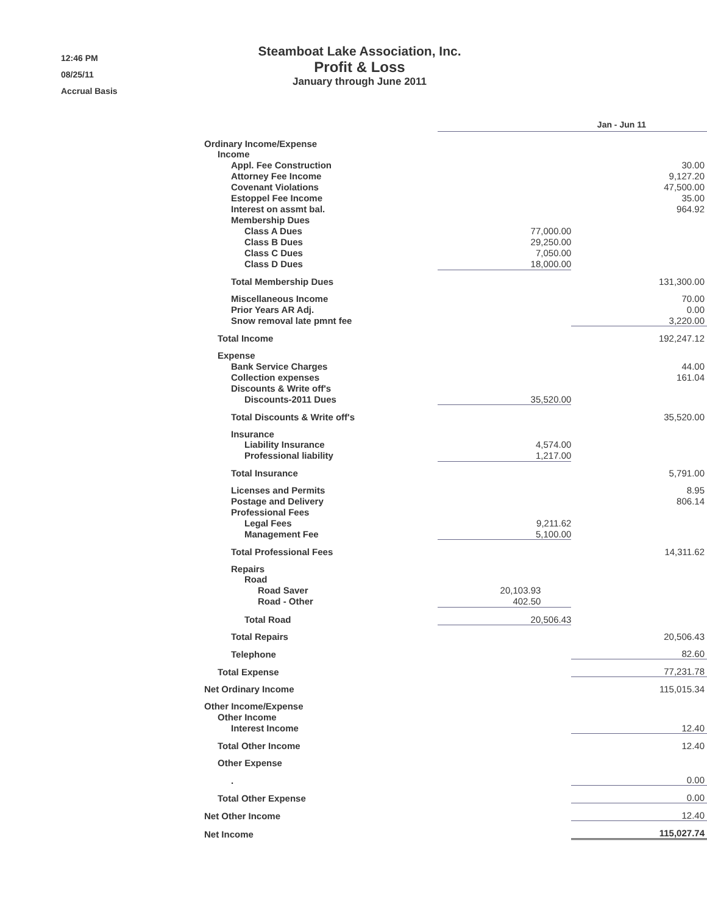12:46 PM
08/25/11
Accrual Basis
Steamboat Lake Association, Inc.
Profit & Loss
January through June 2011
| | Jan - Jun 11 | |
| Ordinary Income/Expense | | |
| Income | | |
| Appl. Fee Construction | | 30.00 |
| Attorney Fee Income | | 9,127.20 |
| Covenant Violations | | 47,500.00 |
| Estoppel Fee Income | | 35.00 |
| Interest on assmt bal. | | 964.92 |
| Membership Dues | | |
| Class A Dues | 77,000.00 | |
| Class B Dues | 29,250.00 | |
| Class C Dues | 7,050.00 | |
| Class D Dues | 18,000.00 | |
| Total Membership Dues | | 131,300.00 |
| Miscellaneous Income | | 70.00 |
| Prior Years AR Adj. | | 0.00 |
| Snow removal late pmnt fee | | 3,220.00 |
| Total Income | | 192,247.12 |
| Expense | | |
| Bank Service Charges | | 44.00 |
| Collection expenses | | 161.04 |
| Discounts & Write off's | | |
| Discounts-2011 Dues | 35,520.00 | |
| Total Discounts & Write off's | | 35,520.00 |
| Insurance | | |
| Liability Insurance | 4,574.00 | |
| Professional liability | 1,217.00 | |
| Total Insurance | | 5,791.00 |
| Licenses and Permits | | 8.95 |
| Postage and Delivery | | 806.14 |
| Professional Fees | | |
| Legal Fees | 9,211.62 | |
| Management Fee | 5,100.00 | |
| Total Professional Fees | | 14,311.62 |
| Repairs | | |
| Road | | |
| Road Saver | 20,103.93 | |
| Road - Other | 402.50 | |
| Total Road | 20,506.43 | |
| Total Repairs | | 20,506.43 |
| Telephone | | 82.60 |
| Total Expense | | 77,231.78 |
| Net Ordinary Income | | 115,015.34 |
| Other Income/Expense | | |
| Other Income | | |
| Interest Income | | 12.40 |
| Total Other Income | | 12.40 |
| Other Expense | | |
| . | | 0.00 |
| Total Other Expense | | 0.00 |
| Net Other Income | | 12.40 |
| Net Income | | 115,027.74 |